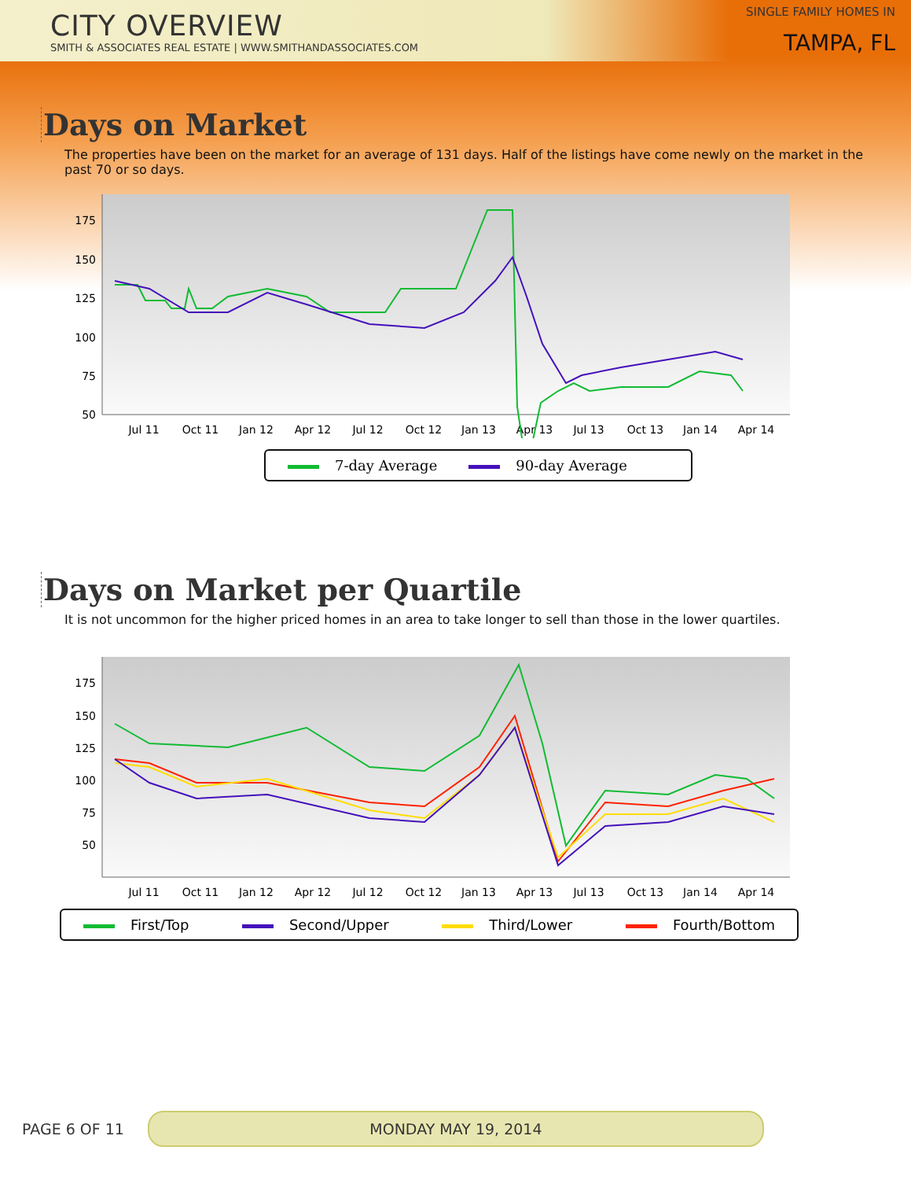CITY OVERVIEW
SMITH & ASSOCIATES REAL ESTATE | WWW.SMITHANDASSOCIATES.COM
SINGLE FAMILY HOMES IN
TAMPA, FL
Days on Market
The properties have been on the market for an average of 131 days. Half of the listings have come newly on the market in the past 70 or so days.
175
150
125
100
75
50
Jul 11
Oct 11
Jan 12
Apr 12
Jul 12
Oct 12
Jan 13
Apr 13
Jul 13
Oct 13
Jan 14
Apr 14
7-day Average 90-day Average
Days on Market per Quartile
It is not uncommon for the higher priced homes in an area to take longer to sell than those in the lower quartiles.
175
150
125
100
75
50
Jul 11
Oct 11
Jan 12
Apr 12
Jul 12
Oct 12
Jan 13
Apr 13
Jul 13
Oct 13
Jan 14
Apr 14
First/Top Second/Upper Third/Lower Fourth/Bottom
PAGE 6 OF 11 MONDAY MAY 19, 2014